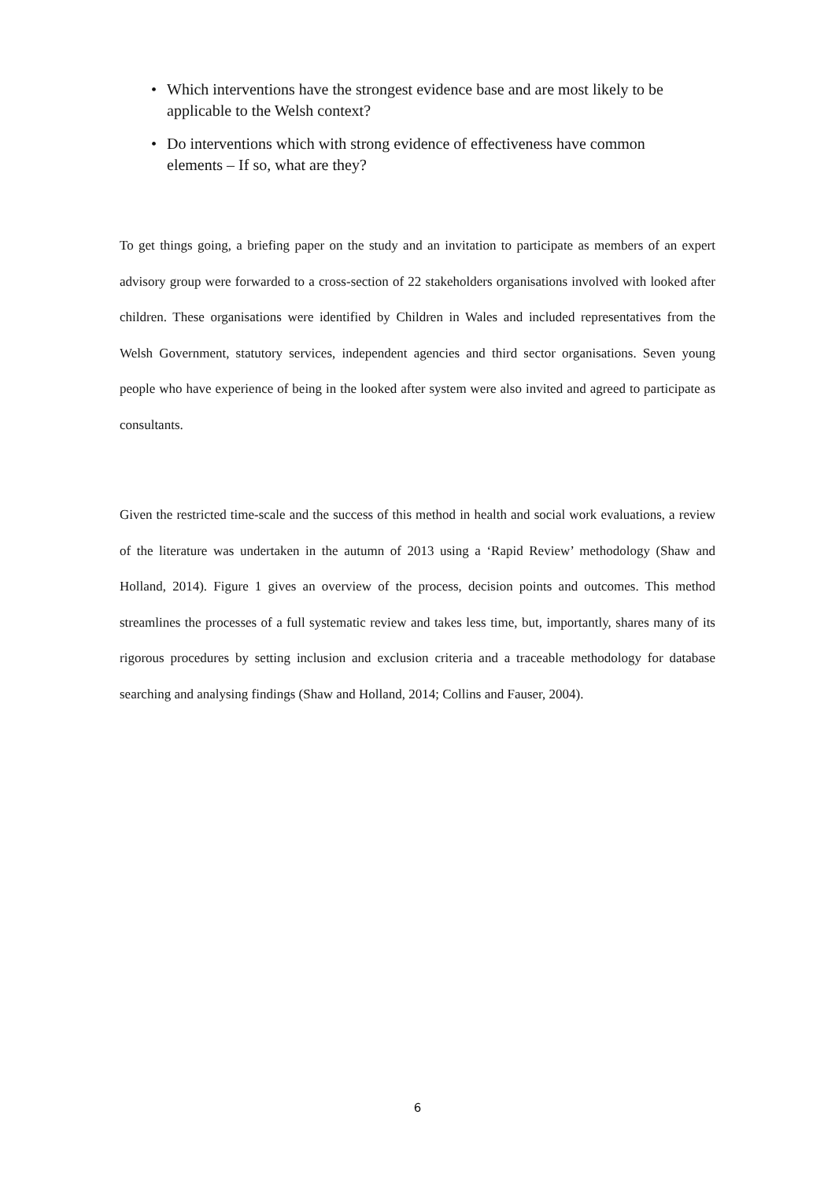• Which interventions have the strongest evidence base and are most likely to be applicable to the Welsh context?
• Do interventions which with strong evidence of effectiveness have common elements – If so, what are they?
To get things going, a briefing paper on the study and an invitation to participate as members of an expert advisory group were forwarded to a cross-section of 22 stakeholders organisations involved with looked after children. These organisations were identified by Children in Wales and included representatives from the Welsh Government, statutory services, independent agencies and third sector organisations. Seven young people who have experience of being in the looked after system were also invited and agreed to participate as consultants.
Given the restricted time-scale and the success of this method in health and social work evaluations, a review of the literature was undertaken in the autumn of 2013 using a ‘Rapid Review’ methodology (Shaw and Holland, 2014). Figure 1 gives an overview of the process, decision points and outcomes. This method streamlines the processes of a full systematic review and takes less time, but, importantly, shares many of its rigorous procedures by setting inclusion and exclusion criteria and a traceable methodology for database searching and analysing findings (Shaw and Holland, 2014; Collins and Fauser, 2004).
6